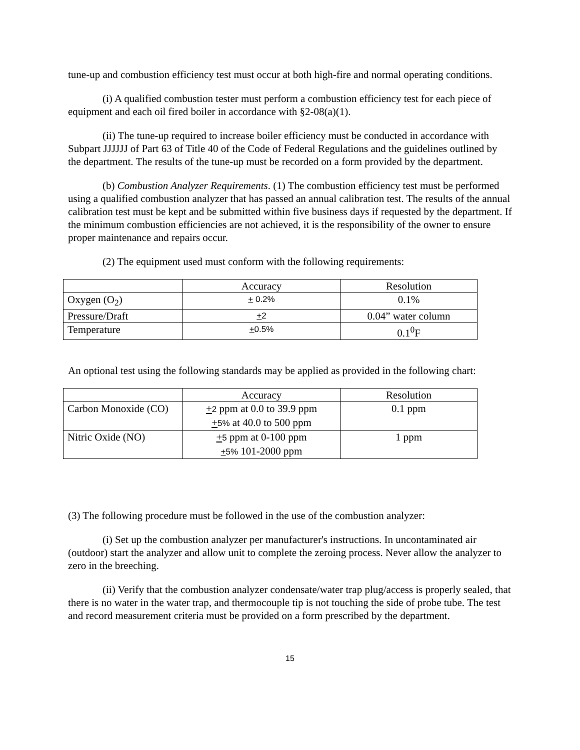tune-up and combustion efficiency test must occur at both high-fire and normal operating conditions.
(i) A qualified combustion tester must perform a combustion efficiency test for each piece of equipment and each oil fired boiler in accordance with §2-08(a)(1).
(ii) The tune-up required to increase boiler efficiency must be conducted in accordance with Subpart JJJJJJ of Part 63 of Title 40 of the Code of Federal Regulations and the guidelines outlined by the department. The results of the tune-up must be recorded on a form provided by the department.
(b) Combustion Analyzer Requirements. (1) The combustion efficiency test must be performed using a qualified combustion analyzer that has passed an annual calibration test. The results of the annual calibration test must be kept and be submitted within five business days if requested by the department. If the minimum combustion efficiencies are not achieved, it is the responsibility of the owner to ensure proper maintenance and repairs occur.
(2) The equipment used must conform with the following requirements:
| | Accuracy | Resolution |
| Oxygen (O<sub>2</sub>) | + 0.2% | 0.1% |
| Pressure/Draft | + 2 | 0.04” water column |
| Temperature | + 0.5% | 0.1<sup>0</sup>F |
An optional test using the following standards may be applied as provided in the following chart:
| | Accuracy | Resolution |
| Carbon Monoxide (CO) | + 2 ppm at 0.0 to 39.9 ppm + 5% at 40.0 to 500 ppm | 0.1 ppm |
| Nitric Oxide (NO) | + 5 ppm at 0-100 ppm + 5% 101-2000 ppm | 1 ppm |
(3) The following procedure must be followed in the use of the combustion analyzer:
(i) Set up the combustion analyzer per manufacturer's instructions. In uncontaminated air (outdoor) start the analyzer and allow unit to complete the zeroing process. Never allow the analyzer to zero in the breeching.
(ii) Verify that the combustion analyzer condensate/water trap plug/access is properly sealed, that there is no water in the water trap, and thermocouple tip is not touching the side of probe tube. The test and record measurement criteria must be provided on a form prescribed by the department.
15